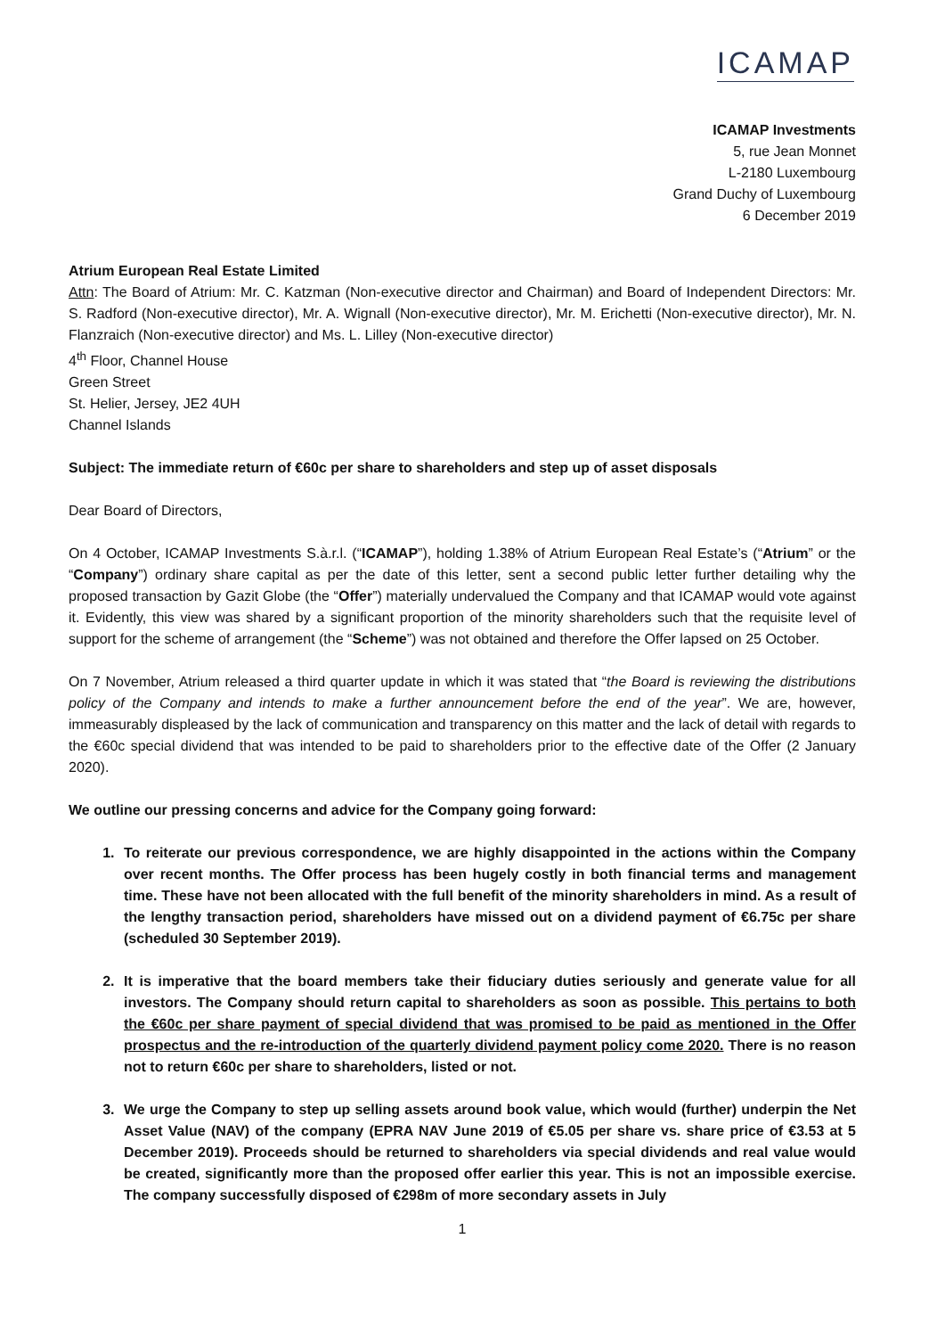ICAMAP
ICAMAP Investments
5, rue Jean Monnet
L-2180 Luxembourg
Grand Duchy of Luxembourg
6 December 2019
Atrium European Real Estate Limited
Attn: The Board of Atrium: Mr. C. Katzman (Non-executive director and Chairman) and Board of Independent Directors: Mr. S. Radford (Non-executive director), Mr. A. Wignall (Non-executive director), Mr. M. Erichetti (Non-executive director), Mr. N. Flanzraich (Non-executive director) and Ms. L. Lilley (Non-executive director)
4<sup>th</sup> Floor, Channel House
Green Street
St. Helier, Jersey, JE2 4UH
Channel Islands
Subject: The immediate return of €60c per share to shareholders and step up of asset disposals
Dear Board of Directors,
On 4 October, ICAMAP Investments S.à.r.l. (“ICAMAP”), holding 1.38% of Atrium European Real Estate’s (“Atrium” or the “Company”) ordinary share capital as per the date of this letter, sent a second public letter further detailing why the proposed transaction by Gazit Globe (the “Offer”) materially undervalued the Company and that ICAMAP would vote against it. Evidently, this view was shared by a significant proportion of the minority shareholders such that the requisite level of support for the scheme of arrangement (the “Scheme”) was not obtained and therefore the Offer lapsed on 25 October.
On 7 November, Atrium released a third quarter update in which it was stated that “the Board is reviewing the distributions policy of the Company and intends to make a further announcement before the end of the year”. We are, however, immeasurably displeased by the lack of communication and transparency on this matter and the lack of detail with regards to the €60c special dividend that was intended to be paid to shareholders prior to the effective date of the Offer (2 January 2020).
We outline our pressing concerns and advice for the Company going forward:
1. To reiterate our previous correspondence, we are highly disappointed in the actions within the Company over recent months. The Offer process has been hugely costly in both financial terms and management time. These have not been allocated with the full benefit of the minority shareholders in mind. As a result of the lengthy transaction period, shareholders have missed out on a dividend payment of €6.75c per share (scheduled 30 September 2019).
2. It is imperative that the board members take their fiduciary duties seriously and generate value for all investors. The Company should return capital to shareholders as soon as possible. This pertains to both the €60c per share payment of special dividend that was promised to be paid as mentioned in the Offer prospectus and the re-introduction of the quarterly dividend payment policy come 2020. There is no reason not to return €60c per share to shareholders, listed or not.
3. We urge the Company to step up selling assets around book value, which would (further) underpin the Net Asset Value (NAV) of the company (EPRA NAV June 2019 of €5.05 per share vs. share price of €3.53 at 5 December 2019). Proceeds should be returned to shareholders via special dividends and real value would be created, significantly more than the proposed offer earlier this year. This is not an impossible exercise. The company successfully disposed of €298m of more secondary assets in July
1